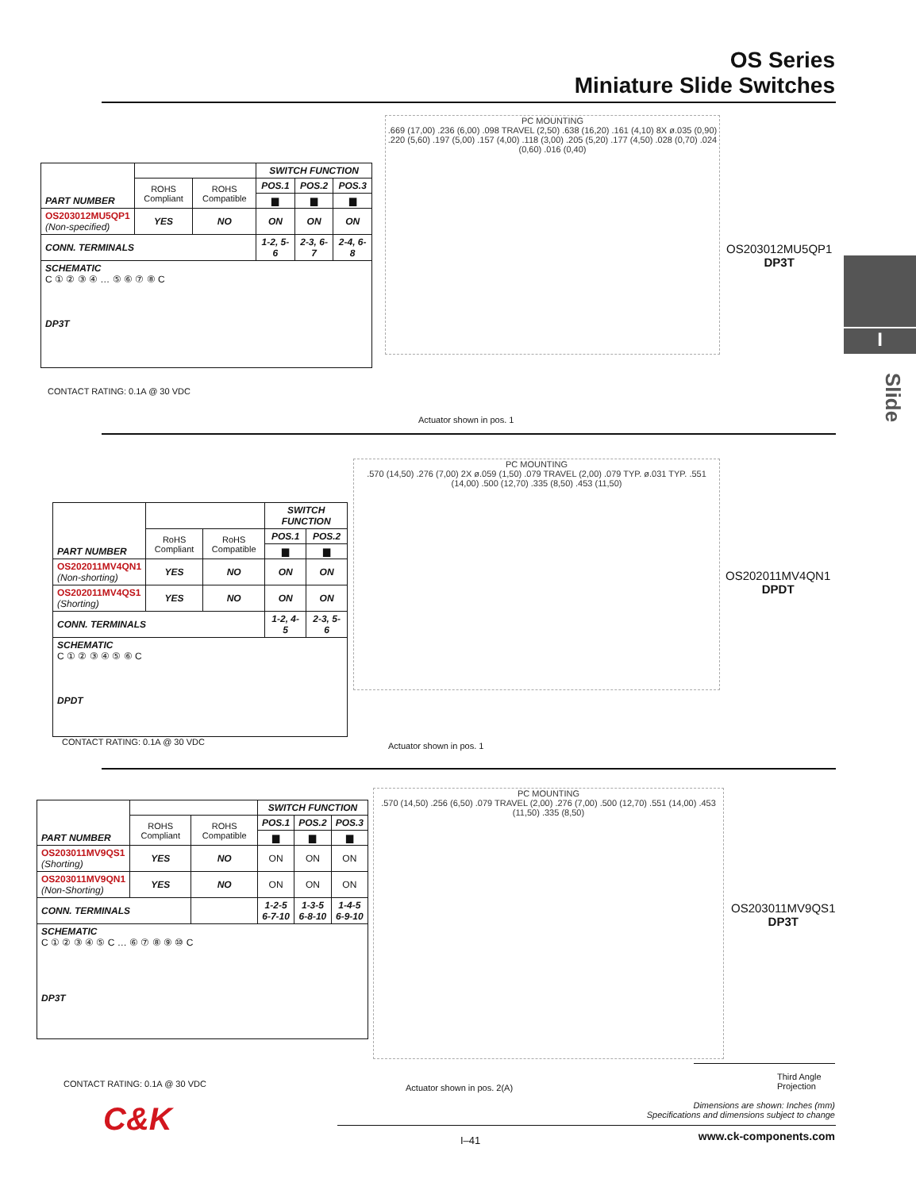OS Series
Miniature Slide Switches
I
Slide
| PART NUMBER | | | SWITCH FUNCTION | | |
| --- | --- | --- | --- | --- | --- |
| | ROHS Compliant | ROHS Compatible | POS.1 | POS.2 | POS.3 |
| | | | ▆ | ▆ | ▆ |
| OS203012MU5QP1 (Non-specified) | YES | NO | ON | ON | ON |
| CONN. TERMINALS | | | 1-2, 5-6 | 2-3, 6-7 | 2-4, 6-8 |
| SCHEMATIC C ① ② ③ ④ … ⑤ ⑥ ⑦ ⑧ C DP3T | | | | | |
CONTACT RATING: 0.1A @ 30 VDC
PC MOUNTING
.669 (17,00) .236 (6,00) .098 TRAVEL (2,50) .638 (16,20) .161 (4,10) 8X ø.035 (0,90) .220 (5,60) .197 (5,00) .157 (4,00) .118 (3,00) .205 (5,20) .177 (4,50) .028 (0,70) .024 (0,60) .016 (0,40)
Actuator shown in pos. 1
OS203012MU5QP1
DP3T
| PART NUMBER | | | SWITCH FUNCTION | |
| --- | --- | --- | --- | --- |
| | RoHS Compliant | RoHS Compatible | POS.1 | POS.2 |
| | | | ▆ | ▆ |
| OS202011MV4QN1 (Non-shorting) | YES | NO | ON | ON |
| OS202011MV4QS1 (Shorting) | YES | NO | ON | ON |
| CONN. TERMINALS | | | 1-2, 4-5 | 2-3, 5-6 |
| SCHEMATIC C ① ② ③ ④ ⑤ ⑥ C DPDT | | | | |
CONTACT RATING: 0.1A @ 30 VDC
PC MOUNTING
.570 (14,50) .276 (7,00) 2X ø.059 (1,50) .079 TRAVEL (2,00) .079 TYP. ø.031 TYP. .551 (14,00) .500 (12,70) .335 (8,50) .453 (11,50)
Actuator shown in pos. 1
OS202011MV4QN1
DPDT
| PART NUMBER | | | SWITCH FUNCTION | | |
| --- | --- | --- | --- | --- | --- |
| | ROHS Compliant | ROHS Compatible | POS.1 | POS.2 | POS.3 |
| | | | ▆ | ▆ | ▆ |
| OS203011MV9QS1 (Shorting) | YES | NO | ON | ON | ON |
| OS203011MV9QN1 (Non-Shorting) | YES | NO | ON | ON | ON |
| CONN. TERMINALS | | | 1-2-5 6-7-10 | 1-3-5 6-8-10 | 1-4-5 6-9-10 |
| SCHEMATIC C ① ② ③ ④ ⑤ C … ⑥ ⑦ ⑧ ⑨ ⑩ C DP3T | | | | | |
CONTACT RATING: 0.1A @ 30 VDC
PC MOUNTING
.570 (14,50) .256 (6,50) .079 TRAVEL (2,00) .276 (7,00) .500 (12,70) .551 (14,00) .453 (11,50) .335 (8,50)
Actuator shown in pos. 2(A)
OS203011MV9QS1
DP3T
Third Angle Projection
Dimensions are shown: Inches (mm)
Specifications and dimensions subject to change
C&K
I–41 www.ck-components.com